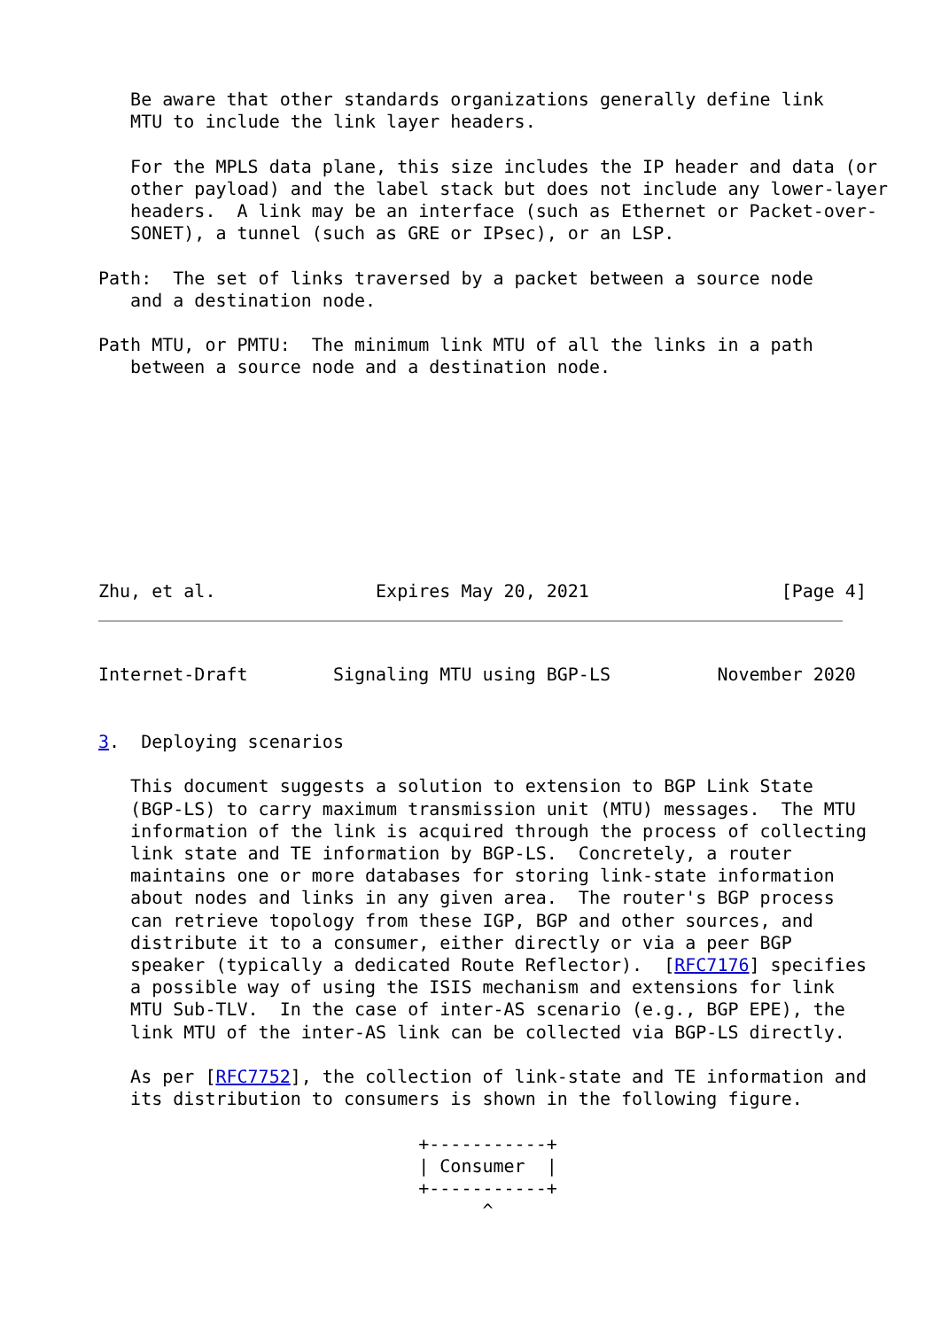Be aware that other standards organizations generally define link
   MTU to include the link layer headers.

   For the MPLS data plane, this size includes the IP header and data (or
   other payload) and the label stack but does not include any lower-layer
   headers.  A link may be an interface (such as Ethernet or Packet-over-
   SONET), a tunnel (such as GRE or IPsec), or an LSP.

Path:  The set of links traversed by a packet between a source node
   and a destination node.

Path MTU, or PMTU:  The minimum link MTU of all the links in a path
   between a source node and a destination node.
Zhu, et al.               Expires May 20, 2021                  [Page 4]
Internet-Draft        Signaling MTU using BGP-LS          November 2020
3.  Deploying scenarios

   This document suggests a solution to extension to BGP Link State
   (BGP-LS) to carry maximum transmission unit (MTU) messages.  The MTU
   information of the link is acquired through the process of collecting
   link state and TE information by BGP-LS.  Concretely, a router
   maintains one or more databases for storing link-state information
   about nodes and links in any given area.  The router's BGP process
   can retrieve topology from these IGP, BGP and other sources, and
   distribute it to a consumer, either directly or via a peer BGP
   speaker (typically a dedicated Route Reflector).  [RFC7176] specifies
   a possible way of using the ISIS mechanism and extensions for link
   MTU Sub-TLV.  In the case of inter-AS scenario (e.g., BGP EPE), the
   link MTU of the inter-AS link can be collected via BGP-LS directly.

   As per [RFC7752], the collection of link-state and TE information and
   its distribution to consumers is shown in the following figure.

                              +-----------+
                              | Consumer  |
                              +-----------+
                                    ^